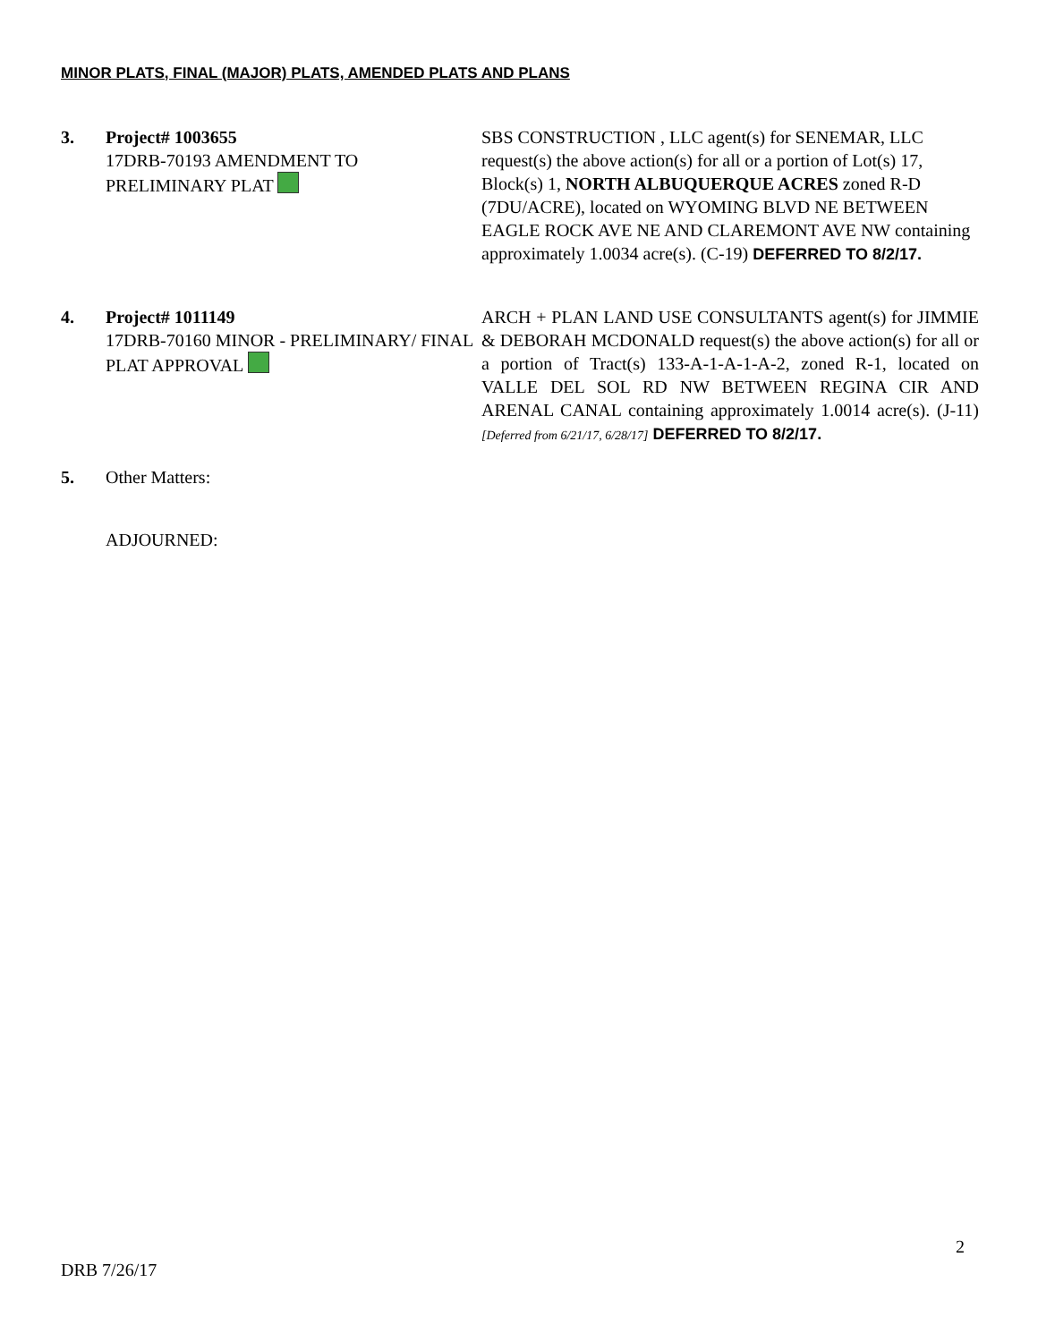MINOR PLATS, FINAL (MAJOR) PLATS, AMENDED PLATS AND PLANS
3. Project# 1003655
17DRB-70193 AMENDMENT TO PRELIMINARY PLAT
SBS CONSTRUCTION , LLC agent(s) for SENEMAR, LLC request(s) the above action(s) for all or a portion of Lot(s) 17, Block(s) 1, NORTH ALBUQUERQUE ACRES zoned R-D (7DU/ACRE), located on WYOMING BLVD NE BETWEEN EAGLE ROCK AVE NE AND CLAREMONT AVE NW containing approximately 1.0034 acre(s). (C-19) DEFERRED TO 8/2/17.
4. Project# 1011149
17DRB-70160 MINOR - PRELIMINARY/ FINAL PLAT APPROVAL
ARCH + PLAN LAND USE CONSULTANTS agent(s) for JIMMIE & DEBORAH MCDONALD request(s) the above action(s) for all or a portion of Tract(s) 133-A-1-A-1-A-2, zoned R-1, located on VALLE DEL SOL RD NW BETWEEN REGINA CIR AND ARENAL CANAL containing approximately 1.0014 acre(s). (J-11) [Deferred from 6/21/17, 6/28/17] DEFERRED TO 8/2/17.
5. Other Matters:
ADJOURNED:
2
DRB 7/26/17